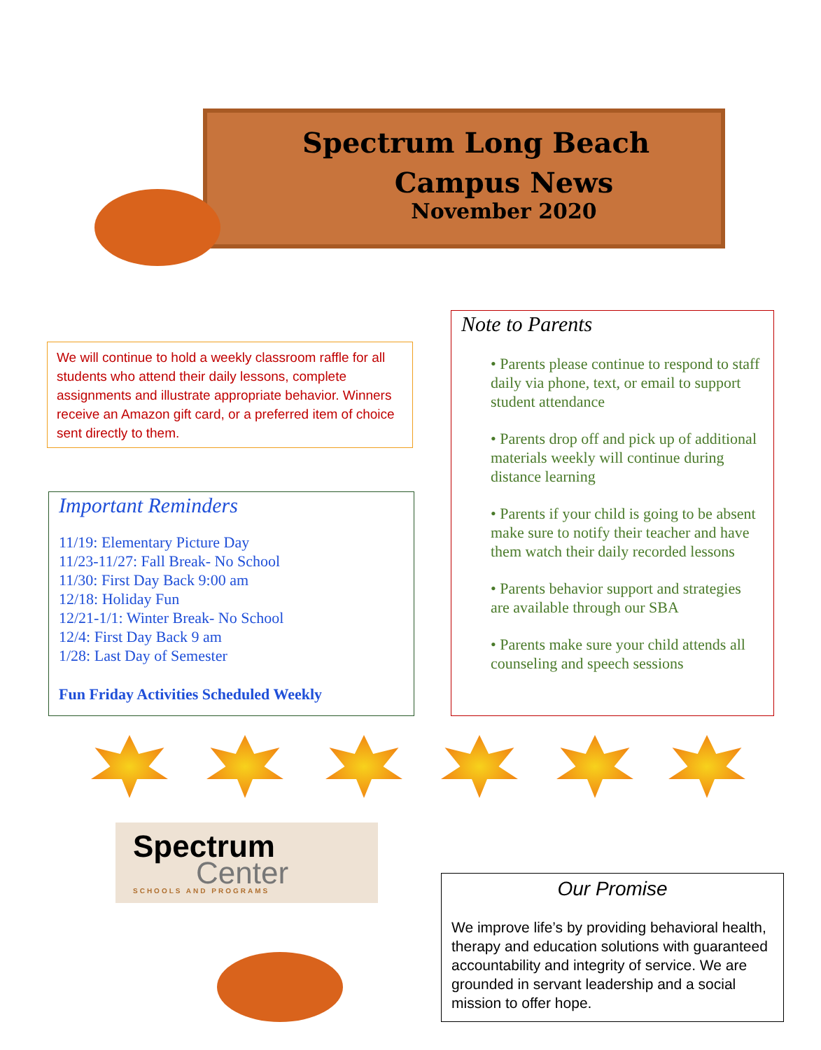Spectrum Long Beach
Campus News
November 2020
We will continue to hold a weekly classroom raffle for all students who attend their daily lessons, complete assignments and illustrate appropriate behavior. Winners receive an Amazon gift card, or a preferred item of choice sent directly to them.
Important Reminders
11/19: Elementary Picture Day
11/23-11/27: Fall Break- No School
11/30: First Day Back 9:00 am
12/18: Holiday Fun
12/21-1/1: Winter Break- No School
12/4: First Day Back 9 am
1/28: Last Day of Semester
Fun Friday Activities Scheduled Weekly
Note to Parents
• Parents please continue to respond to staff daily via phone, text, or email to support student attendance
• Parents drop off and pick up of additional materials weekly will continue during distance learning
• Parents if your child is going to be absent make sure to notify their teacher and have them watch their daily recorded lessons
• Parents behavior support and strategies are available through our SBA
• Parents make sure your child attends all counseling and speech sessions
Spectrum
Center
SCHOOLS AND PROGRAMS
Our Promise
We improve life’s by providing behavioral health, therapy and education solutions with guaranteed accountability and integrity of service. We are grounded in servant leadership and a social mission to offer hope.